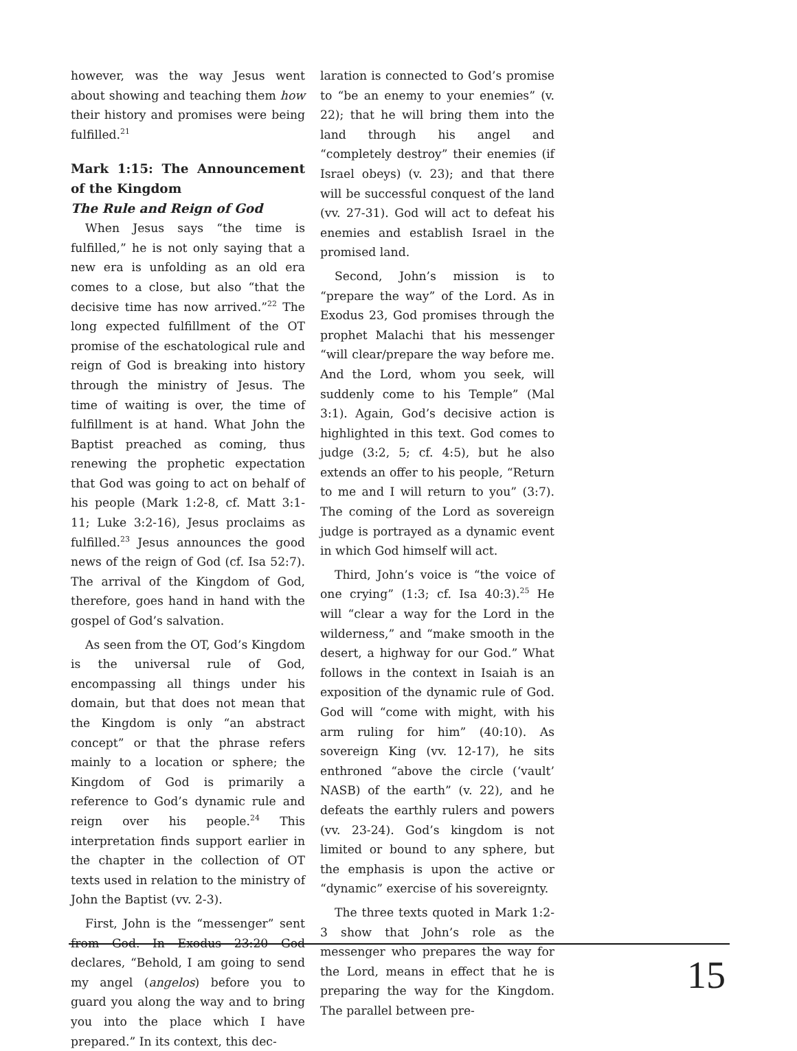however, was the way Jesus went about showing and teaching them how their history and promises were being fulfilled.<sup>21</sup>
Mark 1:15: The Announcement of the Kingdom
The Rule and Reign of God
When Jesus says “the time is fulfilled,” he is not only saying that a new era is unfolding as an old era comes to a close, but also “that the decisive time has now arrived.”<sup>22</sup> The long expected fulfillment of the OT promise of the eschatological rule and reign of God is breaking into history through the ministry of Jesus. The time of waiting is over, the time of fulfillment is at hand. What John the Baptist preached as coming, thus renewing the prophetic expectation that God was going to act on behalf of his people (Mark 1:2-8, cf. Matt 3:1-11; Luke 3:2-16), Jesus proclaims as fulfilled.<sup>23</sup> Jesus announces the good news of the reign of God (cf. Isa 52:7). The arrival of the Kingdom of God, therefore, goes hand in hand with the gospel of God’s salvation.
As seen from the OT, God’s Kingdom is the universal rule of God, encompassing all things under his domain, but that does not mean that the Kingdom is only “an abstract concept” or that the phrase refers mainly to a location or sphere; the Kingdom of God is primarily a reference to God’s dynamic rule and reign over his people.<sup>24</sup> This interpretation finds support earlier in the chapter in the collection of OT texts used in relation to the ministry of John the Baptist (vv. 2-3).
First, John is the “messenger” sent from God. In Exodus 23:20 God declares, “Behold, I am going to send my angel (angelos) before you to guard you along the way and to bring you into the place which I have prepared.” In its context, this dec-
laration is connected to God’s promise to “be an enemy to your enemies” (v. 22); that he will bring them into the land through his angel and “completely destroy” their enemies (if Israel obeys) (v. 23); and that there will be successful conquest of the land (vv. 27-31). God will act to defeat his enemies and establish Israel in the promised land.
Second, John’s mission is to “prepare the way” of the Lord. As in Exodus 23, God promises through the prophet Malachi that his messenger “will clear/prepare the way before me. And the Lord, whom you seek, will suddenly come to his Temple” (Mal 3:1). Again, God’s decisive action is highlighted in this text. God comes to judge (3:2, 5; cf. 4:5), but he also extends an offer to his people, “Return to me and I will return to you” (3:7). The coming of the Lord as sovereign judge is portrayed as a dynamic event in which God himself will act.
Third, John’s voice is “the voice of one crying” (1:3; cf. Isa 40:3).<sup>25</sup> He will “clear a way for the Lord in the wilderness,” and “make smooth in the desert, a highway for our God.” What follows in the context in Isaiah is an exposition of the dynamic rule of God. God will “come with might, with his arm ruling for him” (40:10). As sovereign King (vv. 12-17), he sits enthroned “above the circle (‘vault’ NASB) of the earth” (v. 22), and he defeats the earthly rulers and powers (vv. 23-24). God’s kingdom is not limited or bound to any sphere, but the emphasis is upon the active or “dynamic” exercise of his sovereignty.
The three texts quoted in Mark 1:2-3 show that John’s role as the messenger who prepares the way for the Lord, means in effect that he is preparing the way for the Kingdom. The parallel between pre-
15